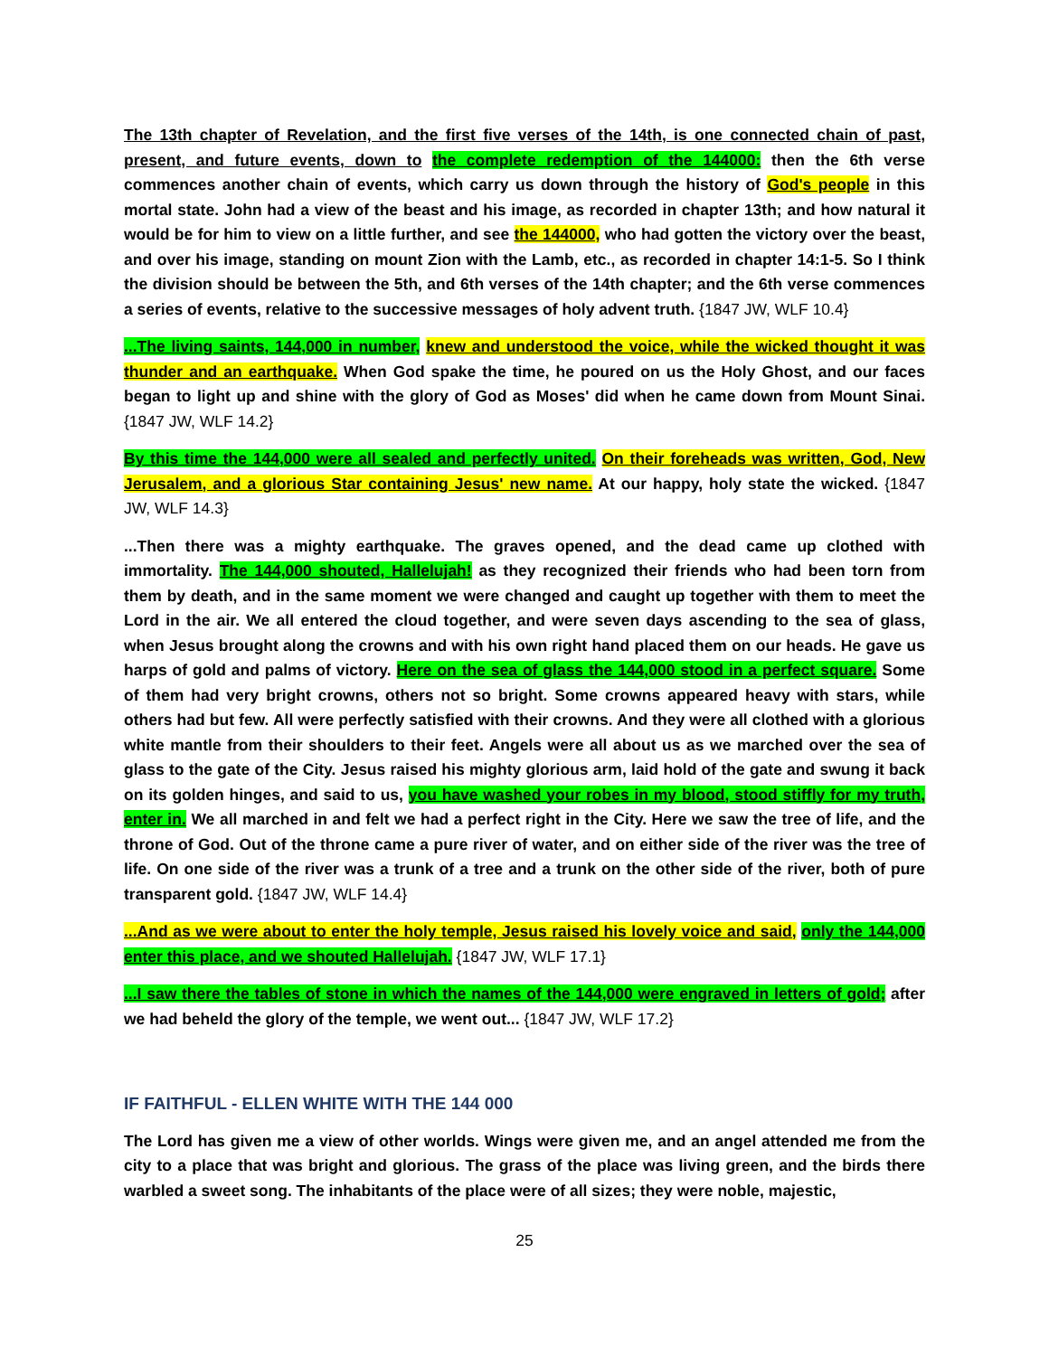The 13th chapter of Revelation, and the first five verses of the 14th, is one connected chain of past, present, and future events, down to the complete redemption of the 144000: then the 6th verse commences another chain of events, which carry us down through the history of God's people in this mortal state. John had a view of the beast and his image, as recorded in chapter 13th; and how natural it would be for him to view on a little further, and see the 144000, who had gotten the victory over the beast, and over his image, standing on mount Zion with the Lamb, etc., as recorded in chapter 14:1-5. So I think the division should be between the 5th, and 6th verses of the 14th chapter; and the 6th verse commences a series of events, relative to the successive messages of holy advent truth. {1847 JW, WLF 10.4}
...The living saints, 144,000 in number, knew and understood the voice, while the wicked thought it was thunder and an earthquake. When God spake the time, he poured on us the Holy Ghost, and our faces began to light up and shine with the glory of God as Moses' did when he came down from Mount Sinai. {1847 JW, WLF 14.2}
By this time the 144,000 were all sealed and perfectly united. On their foreheads was written, God, New Jerusalem, and a glorious Star containing Jesus' new name. At our happy, holy state the wicked. {1847 JW, WLF 14.3}
...Then there was a mighty earthquake. The graves opened, and the dead came up clothed with immortality. The 144,000 shouted, Hallelujah! as they recognized their friends who had been torn from them by death, and in the same moment we were changed and caught up together with them to meet the Lord in the air. We all entered the cloud together, and were seven days ascending to the sea of glass, when Jesus brought along the crowns and with his own right hand placed them on our heads. He gave us harps of gold and palms of victory. Here on the sea of glass the 144,000 stood in a perfect square. Some of them had very bright crowns, others not so bright. Some crowns appeared heavy with stars, while others had but few. All were perfectly satisfied with their crowns. And they were all clothed with a glorious white mantle from their shoulders to their feet. Angels were all about us as we marched over the sea of glass to the gate of the City. Jesus raised his mighty glorious arm, laid hold of the gate and swung it back on its golden hinges, and said to us, you have washed your robes in my blood, stood stiffly for my truth, enter in. We all marched in and felt we had a perfect right in the City. Here we saw the tree of life, and the throne of God. Out of the throne came a pure river of water, and on either side of the river was the tree of life. On one side of the river was a trunk of a tree and a trunk on the other side of the river, both of pure transparent gold. {1847 JW, WLF 14.4}
...And as we were about to enter the holy temple, Jesus raised his lovely voice and said, only the 144,000 enter this place, and we shouted Hallelujah. {1847 JW, WLF 17.1}
...I saw there the tables of stone in which the names of the 144,000 were engraved in letters of gold; after we had beheld the glory of the temple, we went out... {1847 JW, WLF 17.2}
IF FAITHFUL - ELLEN WHITE WITH THE 144 000
The Lord has given me a view of other worlds. Wings were given me, and an angel attended me from the city to a place that was bright and glorious. The grass of the place was living green, and the birds there warbled a sweet song. The inhabitants of the place were of all sizes; they were noble, majestic,
25